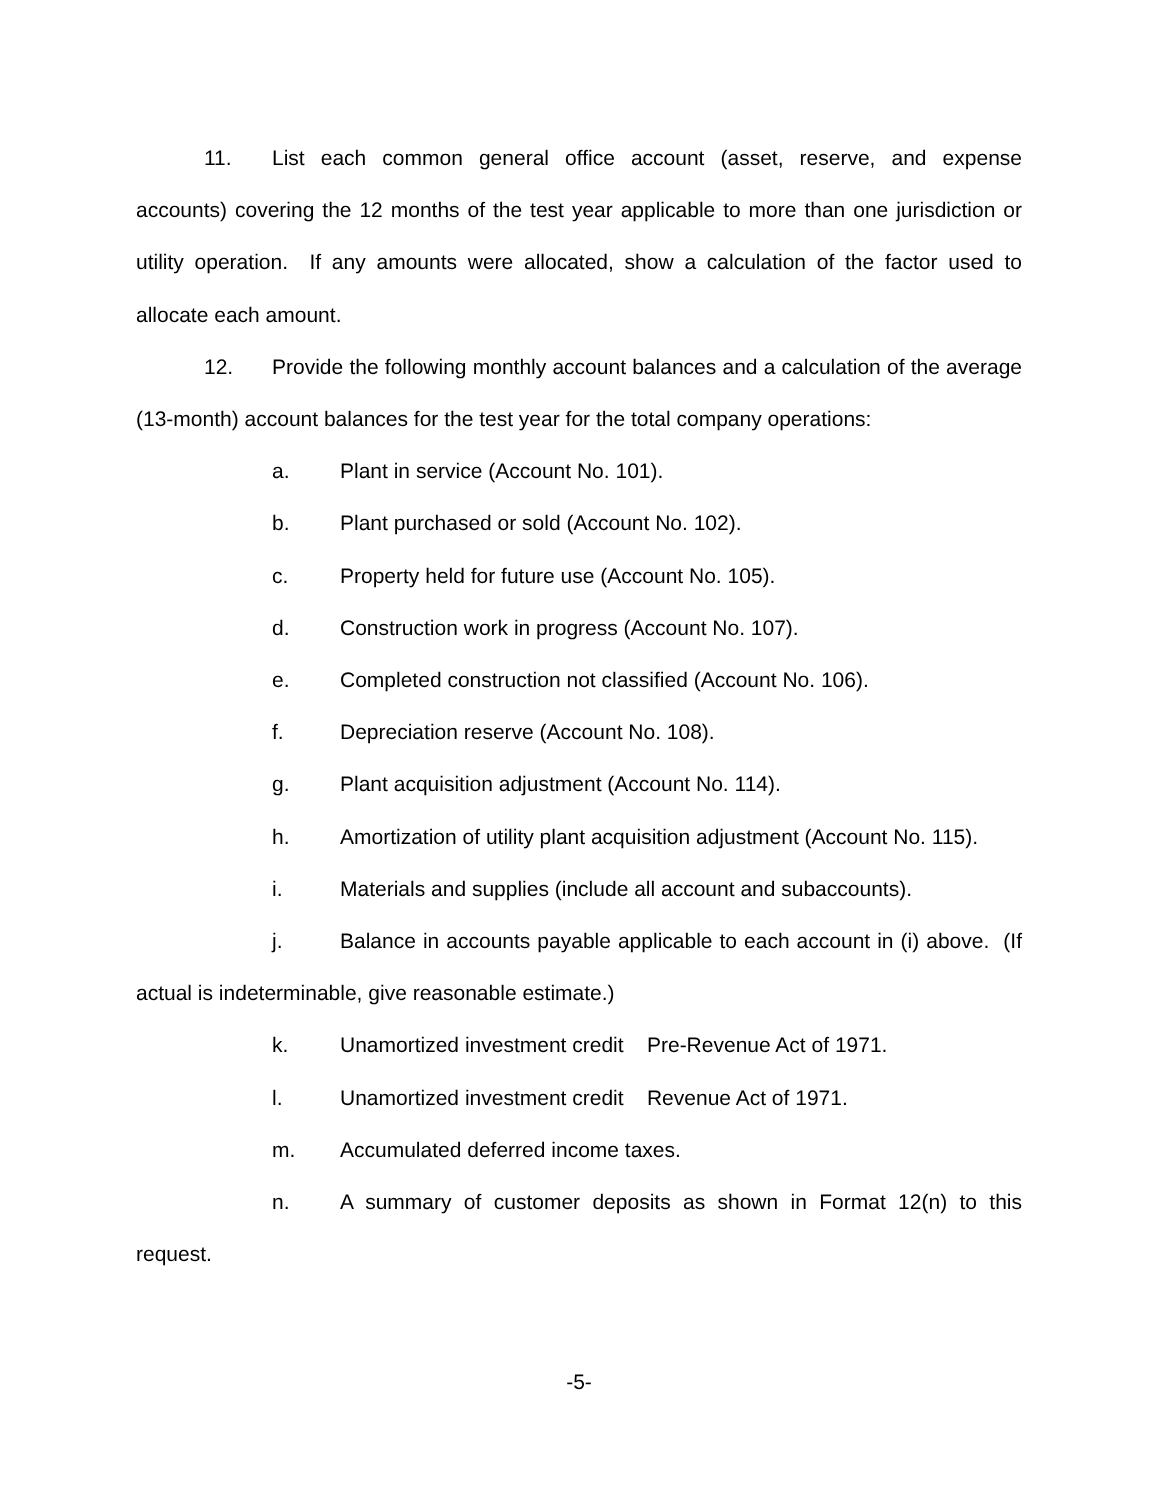11. List each common general office account (asset, reserve, and expense accounts) covering the 12 months of the test year applicable to more than one jurisdiction or utility operation. If any amounts were allocated, show a calculation of the factor used to allocate each amount.
12. Provide the following monthly account balances and a calculation of the average (13-month) account balances for the test year for the total company operations:
a. Plant in service (Account No. 101).
b. Plant purchased or sold (Account No. 102).
c. Property held for future use (Account No. 105).
d. Construction work in progress (Account No. 107).
e. Completed construction not classified (Account No. 106).
f. Depreciation reserve (Account No. 108).
g. Plant acquisition adjustment (Account No. 114).
h. Amortization of utility plant acquisition adjustment (Account No. 115).
i. Materials and supplies (include all account and subaccounts).
j. Balance in accounts payable applicable to each account in (i) above. (If actual is indeterminable, give reasonable estimate.)
k. Unamortized investment credit Pre-Revenue Act of 1971.
l. Unamortized investment credit Revenue Act of 1971.
m. Accumulated deferred income taxes.
n. A summary of customer deposits as shown in Format 12(n) to this request.
-5-